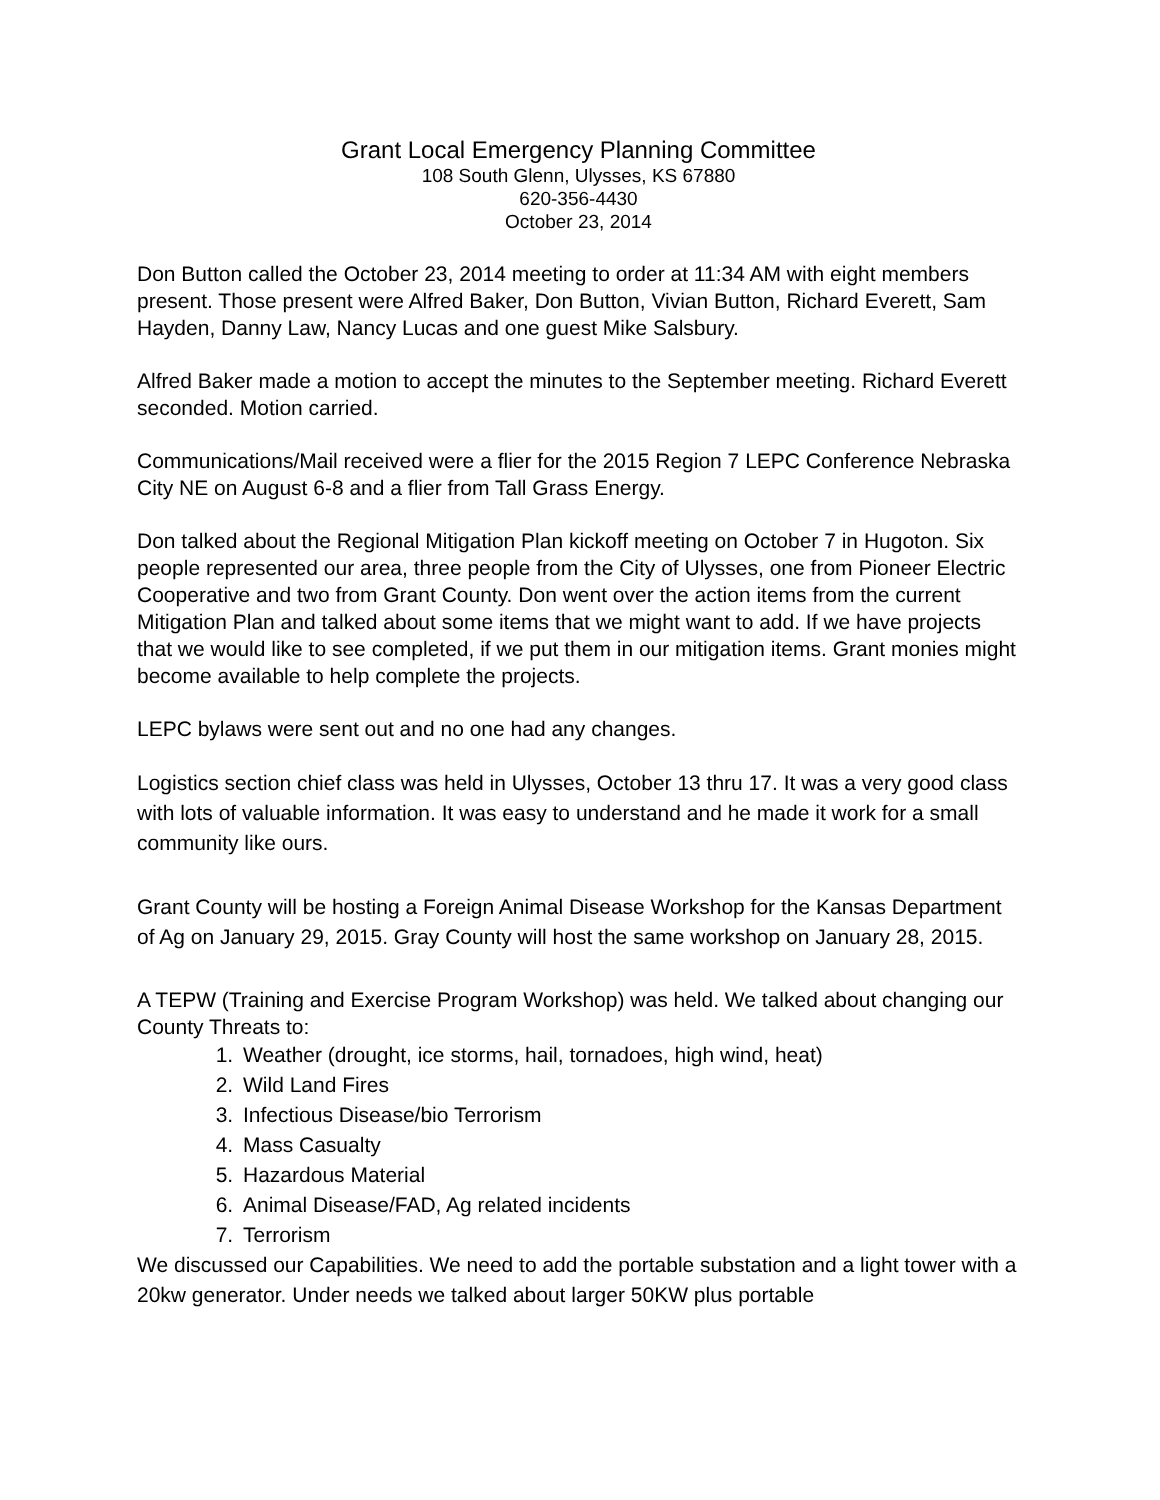Grant Local Emergency Planning Committee
108 South Glenn, Ulysses, KS 67880
620-356-4430
October 23, 2014
Don Button called the October 23, 2014 meeting to order at 11:34 AM with eight members present. Those present were Alfred Baker, Don Button, Vivian Button, Richard Everett, Sam Hayden, Danny Law, Nancy Lucas and one guest Mike Salsbury.
Alfred Baker made a motion to accept the minutes to the September meeting. Richard Everett seconded. Motion carried.
Communications/Mail received were a flier for the 2015 Region 7 LEPC Conference Nebraska City NE on August 6-8 and a flier from Tall Grass Energy.
Don talked about the Regional Mitigation Plan kickoff meeting on October 7 in Hugoton. Six people represented our area, three people from the City of Ulysses, one from Pioneer Electric Cooperative and two from Grant County. Don went over the action items from the current Mitigation Plan and talked about some items that we might want to add. If we have projects that we would like to see completed, if we put them in our mitigation items. Grant monies might become available to help complete the projects.
LEPC bylaws were sent out and no one had any changes.
Logistics section chief class was held in Ulysses, October 13 thru 17. It was a very good class with lots of valuable information. It was easy to understand and he made it work for a small community like ours.
Grant County will be hosting a Foreign Animal Disease Workshop for the Kansas Department of Ag on January 29, 2015. Gray County will host the same workshop on January 28, 2015.
A TEPW (Training and Exercise Program Workshop) was held. We talked about changing our County Threats to:
1. Weather (drought, ice storms, hail, tornadoes, high wind, heat)
2. Wild Land Fires
3. Infectious Disease/bio Terrorism
4. Mass Casualty
5. Hazardous Material
6. Animal Disease/FAD, Ag related incidents
7. Terrorism
We discussed our Capabilities. We need to add the portable substation and a light tower with a 20kw generator. Under needs we talked about larger 50KW plus portable